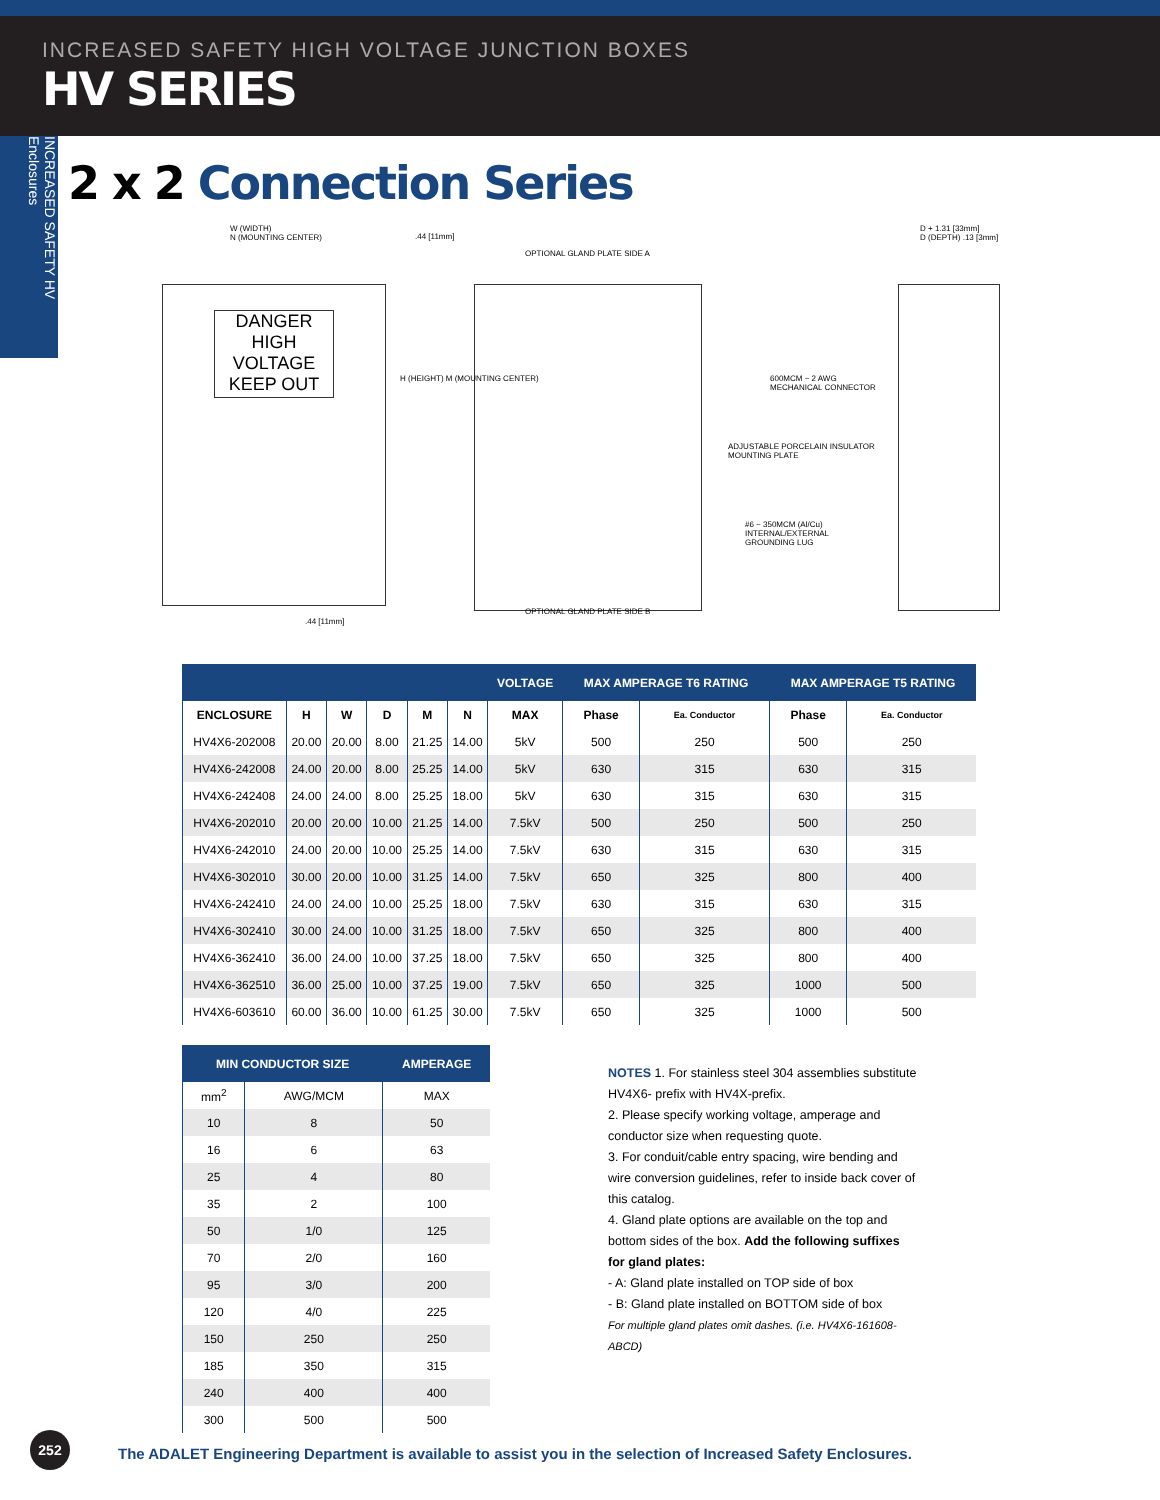INCREASED SAFETY HIGH VOLTAGE JUNCTION BOXES
HV SERIES
INCREASED SAFETY HV Enclosures
2 x 2 Connection Series
DANGER
HIGH VOLTAGE
KEEP OUT
W (WIDTH)
N (MOUNTING CENTER)
.44 [11mm]
H (HEIGHT) M (MOUNTING CENTER)
OPTIONAL GLAND PLATE SIDE A
600MCM ~ 2 AWG
MECHANICAL CONNECTOR
ADJUSTABLE PORCELAIN INSULATOR
MOUNTING PLATE
#6 ~ 350MCM (Al/Cu)
INTERNAL/EXTERNAL
GROUNDING LUG
D + 1.31 [33mm]
D (DEPTH) .13 [3mm]
OPTIONAL GLAND PLATE SIDE B
.44 [11mm]
| | | | | | | VOLTAGE | MAX AMPERAGE T6 RATING | | MAX AMPERAGE T5 RATING | |
| --- | --- | --- | --- | --- | --- | --- | --- | --- | --- | --- |
| ENCLOSURE | H | W | D | M | N | MAX | Phase | Ea. Conductor | Phase | Ea. Conductor |
| HV4X6-202008 | 20.00 | 20.00 | 8.00 | 21.25 | 14.00 | 5kV | 500 | 250 | 500 | 250 |
| HV4X6-242008 | 24.00 | 20.00 | 8.00 | 25.25 | 14.00 | 5kV | 630 | 315 | 630 | 315 |
| HV4X6-242408 | 24.00 | 24.00 | 8.00 | 25.25 | 18.00 | 5kV | 630 | 315 | 630 | 315 |
| HV4X6-202010 | 20.00 | 20.00 | 10.00 | 21.25 | 14.00 | 7.5kV | 500 | 250 | 500 | 250 |
| HV4X6-242010 | 24.00 | 20.00 | 10.00 | 25.25 | 14.00 | 7.5kV | 630 | 315 | 630 | 315 |
| HV4X6-302010 | 30.00 | 20.00 | 10.00 | 31.25 | 14.00 | 7.5kV | 650 | 325 | 800 | 400 |
| HV4X6-242410 | 24.00 | 24.00 | 10.00 | 25.25 | 18.00 | 7.5kV | 630 | 315 | 630 | 315 |
| HV4X6-302410 | 30.00 | 24.00 | 10.00 | 31.25 | 18.00 | 7.5kV | 650 | 325 | 800 | 400 |
| HV4X6-362410 | 36.00 | 24.00 | 10.00 | 37.25 | 18.00 | 7.5kV | 650 | 325 | 800 | 400 |
| HV4X6-362510 | 36.00 | 25.00 | 10.00 | 37.25 | 19.00 | 7.5kV | 650 | 325 | 1000 | 500 |
| HV4X6-603610 | 60.00 | 36.00 | 10.00 | 61.25 | 30.00 | 7.5kV | 650 | 325 | 1000 | 500 |
| MIN CONDUCTOR SIZE | | AMPERAGE |
| --- | --- | --- |
| mm<sup>2</sup> | AWG/MCM | MAX |
| 10 | 8 | 50 |
| 16 | 6 | 63 |
| 25 | 4 | 80 |
| 35 | 2 | 100 |
| 50 | 1/0 | 125 |
| 70 | 2/0 | 160 |
| 95 | 3/0 | 200 |
| 120 | 4/0 | 225 |
| 150 | 250 | 250 |
| 185 | 350 | 315 |
| 240 | 400 | 400 |
| 300 | 500 | 500 |
NOTES 1. For stainless steel 304 assemblies substitute HV4X6- prefix with HV4X-prefix.
2. Please specify working voltage, amperage and conductor size when requesting quote.
3. For conduit/cable entry spacing, wire bending and wire conversion guidelines, refer to inside back cover of this catalog.
4. Gland plate options are available on the top and bottom sides of the box. Add the following suffixes for gland plates:
- A: Gland plate installed on TOP side of box
- B: Gland plate installed on BOTTOM side of box
For multiple gland plates omit dashes. (i.e. HV4X6-161608-ABCD)
252
The ADALET Engineering Department is available to assist you in the selection of Increased Safety Enclosures.